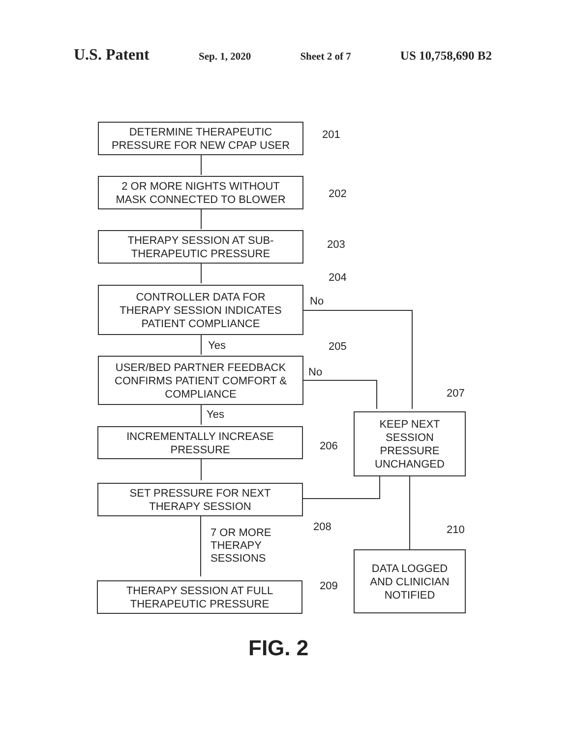U.S. Patent Sep. 1, 2020 Sheet 2 of 7 US 10,758,690 B2
DETERMINE THERAPEUTIC
PRESSURE FOR NEW CPAP USER
201
2 OR MORE NIGHTS WITHOUT
MASK CONNECTED TO BLOWER
202
THERAPY SESSION AT SUB-
THERAPEUTIC PRESSURE
203
204
CONTROLLER DATA FOR
THERAPY SESSION INDICATES
PATIENT COMPLIANCE
No
Yes 205
USER/BED PARTNER FEEDBACK
CONFIRMS PATIENT COMFORT &
COMPLIANCE
No
207
Yes
KEEP NEXT
SESSION
PRESSURE
UNCHANGED
INCREMENTALLY INCREASE
PRESSURE
206
SET PRESSURE FOR NEXT
THERAPY SESSION
208 210
7 OR MORE
THERAPY
SESSIONS
209
DATA LOGGED
AND CLINICIAN
NOTIFIED
THERAPY SESSION AT FULL
THERAPEUTIC PRESSURE
FIG. 2